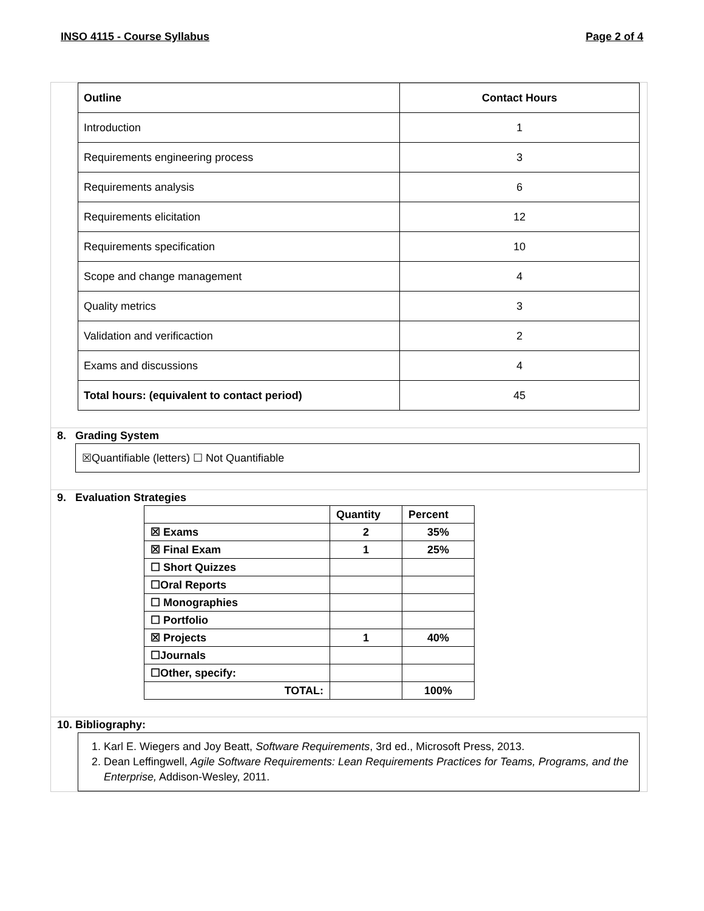INSO 4115 - Course Syllabus Page 2 of 4
| Outline | Contact Hours |
| --- | --- |
| Introduction | 1 |
| Requirements engineering process | 3 |
| Requirements analysis | 6 |
| Requirements elicitation | 12 |
| Requirements specification | 10 |
| Scope and change management | 4 |
| Quality metrics | 3 |
| Validation and verificaction | 2 |
| Exams and discussions | 4 |
| Total hours: (equivalent to contact period) | 45 |
8. Grading System
☒Quantifiable (letters) ☐ Not Quantifiable
9. Evaluation Strategies
| | Quantity | Percent |
| --- | --- | --- |
| ☒ Exams | 2 | 35% |
| ☒ Final Exam | 1 | 25% |
| ☐ Short Quizzes | | |
| ☐Oral Reports | | |
| ☐ Monographies | | |
| ☐ Portfolio | | |
| ☒ Projects | 1 | 40% |
| ☐Journals | | |
| ☐Other, specify: | | |
| TOTAL: | | 100% |
10. Bibliography:
1. Karl E. Wiegers and Joy Beatt, Software Requirements, 3rd ed., Microsoft Press, 2013.
2. Dean Leffingwell, Agile Software Requirements: Lean Requirements Practices for Teams, Programs, and the Enterprise, Addison-Wesley, 2011.